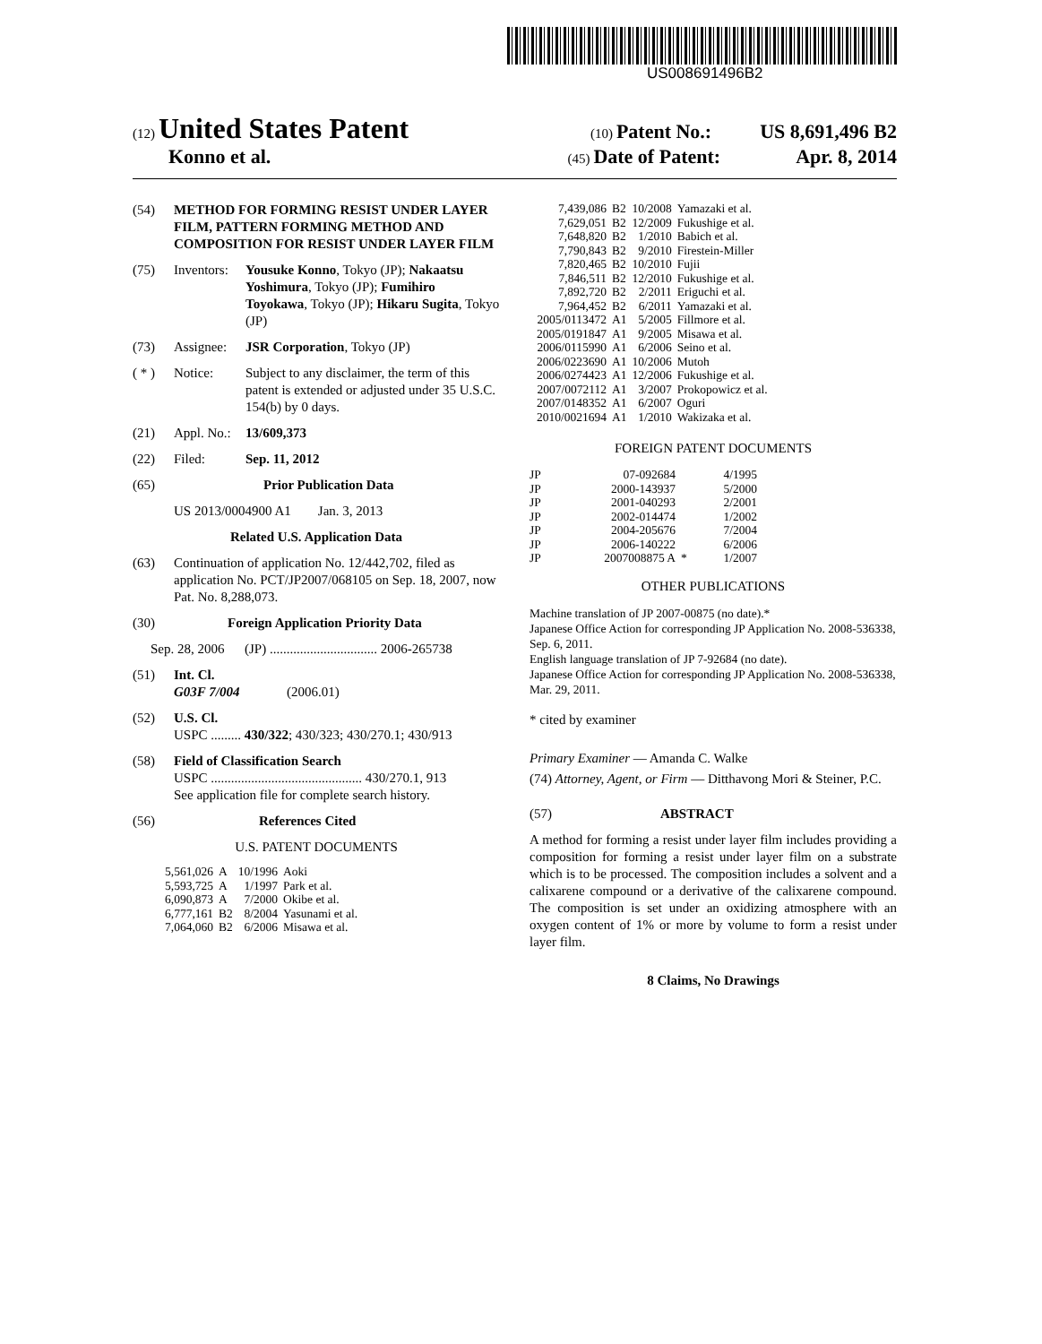US008691496B2
(12) United States Patent (10) Patent No.: US 8,691,496 B2
Konno et al. (45) Date of Patent: Apr. 8, 2014
(54) METHOD FOR FORMING RESIST UNDER LAYER FILM, PATTERN FORMING METHOD AND COMPOSITION FOR RESIST UNDER LAYER FILM
(75) Inventors: Yousuke Konno, Tokyo (JP); Nakaatsu Yoshimura, Tokyo (JP); Fumihiro Toyokawa, Tokyo (JP); Hikaru Sugita, Tokyo (JP)
(73) Assignee: JSR Corporation, Tokyo (JP)
( * ) Notice: Subject to any disclaimer, the term of this patent is extended or adjusted under 35 U.S.C. 154(b) by 0 days.
(21) Appl. No.: 13/609,373
(22) Filed: Sep. 11, 2012
(65) Prior Publication Data
US 2013/0004900 A1 Jan. 3, 2013
Related U.S. Application Data
(63) Continuation of application No. 12/442,702, filed as application No. PCT/JP2007/068105 on Sep. 18, 2007, now Pat. No. 8,288,073.
(30) Foreign Application Priority Data
Sep. 28, 2006 (JP) ................................ 2006-265738
(51) Int. Cl.
G03F 7/004 (2006.01)
(52) U.S. Cl.
USPC ......... 430/322; 430/323; 430/270.1; 430/913
(58) Field of Classification Search
USPC ............................................. 430/270.1, 913
See application file for complete search history.
(56) References Cited
U.S. PATENT DOCUMENTS
| 5,561,026 | A | 10/1996 | Aoki |
| 5,593,725 | A | 1/1997 | Park et al. |
| 6,090,873 | A | 7/2000 | Okibe et al. |
| 6,777,161 | B2 | 8/2004 | Yasunami et al. |
| 7,064,060 | B2 | 6/2006 | Misawa et al. |
| 7,439,086 | B2 | 10/2008 | Yamazaki et al. |
| 7,629,051 | B2 | 12/2009 | Fukushige et al. |
| 7,648,820 | B2 | 1/2010 | Babich et al. |
| 7,790,843 | B2 | 9/2010 | Firestein-Miller |
| 7,820,465 | B2 | 10/2010 | Fujii |
| 7,846,511 | B2 | 12/2010 | Fukushige et al. |
| 7,892,720 | B2 | 2/2011 | Eriguchi et al. |
| 7,964,452 | B2 | 6/2011 | Yamazaki et al. |
| 2005/0113472 | A1 | 5/2005 | Fillmore et al. |
| 2005/0191847 | A1 | 9/2005 | Misawa et al. |
| 2006/0115990 | A1 | 6/2006 | Seino et al. |
| 2006/0223690 | A1 | 10/2006 | Mutoh |
| 2006/0274423 | A1 | 12/2006 | Fukushige et al. |
| 2007/0072112 | A1 | 3/2007 | Prokopowicz et al. |
| 2007/0148352 | A1 | 6/2007 | Oguri |
| 2010/0021694 | A1 | 1/2010 | Wakizaka et al. |
FOREIGN PATENT DOCUMENTS
| JP | 07-092684 | | 4/1995 |
| JP | 2000-143937 | | 5/2000 |
| JP | 2001-040293 | | 2/2001 |
| JP | 2002-014474 | | 1/2002 |
| JP | 2004-205676 | | 7/2004 |
| JP | 2006-140222 | | 6/2006 |
| JP | 2007008875 A | * | 1/2007 |
OTHER PUBLICATIONS
Machine translation of JP 2007-00875 (no date).*
Japanese Office Action for corresponding JP Application No. 2008-536338, Sep. 6, 2011.
English language translation of JP 7-92684 (no date).
Japanese Office Action for corresponding JP Application No. 2008-536338, Mar. 29, 2011.
* cited by examiner
Primary Examiner — Amanda C. Walke
(74) Attorney, Agent, or Firm — Ditthavong Mori & Steiner, P.C.
(57) ABSTRACT
A method for forming a resist under layer film includes providing a composition for forming a resist under layer film on a substrate which is to be processed. The composition includes a solvent and a calixarene compound or a derivative of the calixarene compound. The composition is set under an oxidizing atmosphere with an oxygen content of 1% or more by volume to form a resist under layer film.
8 Claims, No Drawings